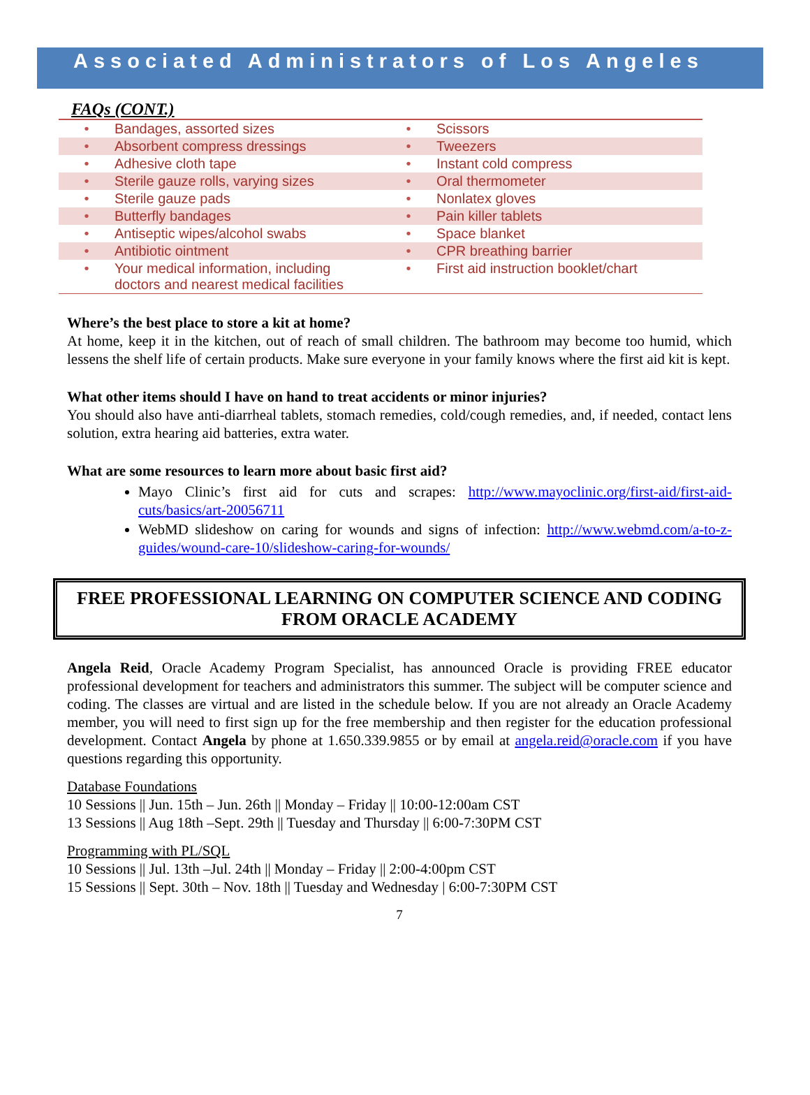Associated Administrators of Los Angeles
FAQs (CONT.)
| • Bandages, assorted sizes | • Scissors |
| • Absorbent compress dressings | • Tweezers |
| • Adhesive cloth tape | • Instant cold compress |
| • Sterile gauze rolls, varying sizes | • Oral thermometer |
| • Sterile gauze pads | • Nonlatex gloves |
| • Butterfly bandages | • Pain killer tablets |
| • Antiseptic wipes/alcohol swabs | • Space blanket |
| • Antibiotic ointment | • CPR breathing barrier |
| • Your medical information, including doctors and nearest medical facilities | • First aid instruction booklet/chart |
Where’s the best place to store a kit at home?
At home, keep it in the kitchen, out of reach of small children. The bathroom may become too humid, which lessens the shelf life of certain products. Make sure everyone in your family knows where the first aid kit is kept.
What other items should I have on hand to treat accidents or minor injuries?
You should also have anti-diarrheal tablets, stomach remedies, cold/cough remedies, and, if needed, contact lens solution, extra hearing aid batteries, extra water.
What are some resources to learn more about basic first aid?
Mayo Clinic’s first aid for cuts and scrapes: http://www.mayoclinic.org/first-aid/first-aid-cuts/basics/art-20056711
WebMD slideshow on caring for wounds and signs of infection: http://www.webmd.com/a-to-z-guides/wound-care-10/slideshow-caring-for-wounds/
FREE PROFESSIONAL LEARNING ON COMPUTER SCIENCE AND CODING FROM ORACLE ACADEMY
Angela Reid, Oracle Academy Program Specialist, has announced Oracle is providing FREE educator professional development for teachers and administrators this summer. The subject will be computer science and coding. The classes are virtual and are listed in the schedule below. If you are not already an Oracle Academy member, you will need to first sign up for the free membership and then register for the education professional development. Contact Angela by phone at 1.650.339.9855 or by email at angela.reid@oracle.com if you have questions regarding this opportunity.
Database Foundations
10 Sessions || Jun. 15th – Jun. 26th || Monday – Friday || 10:00-12:00am CST
13 Sessions || Aug 18th –Sept. 29th || Tuesday and Thursday || 6:00-7:30PM CST
Programming with PL/SQL
10 Sessions || Jul. 13th –Jul. 24th || Monday – Friday || 2:00-4:00pm CST
15 Sessions || Sept. 30th – Nov. 18th || Tuesday and Wednesday | 6:00-7:30PM CST
7